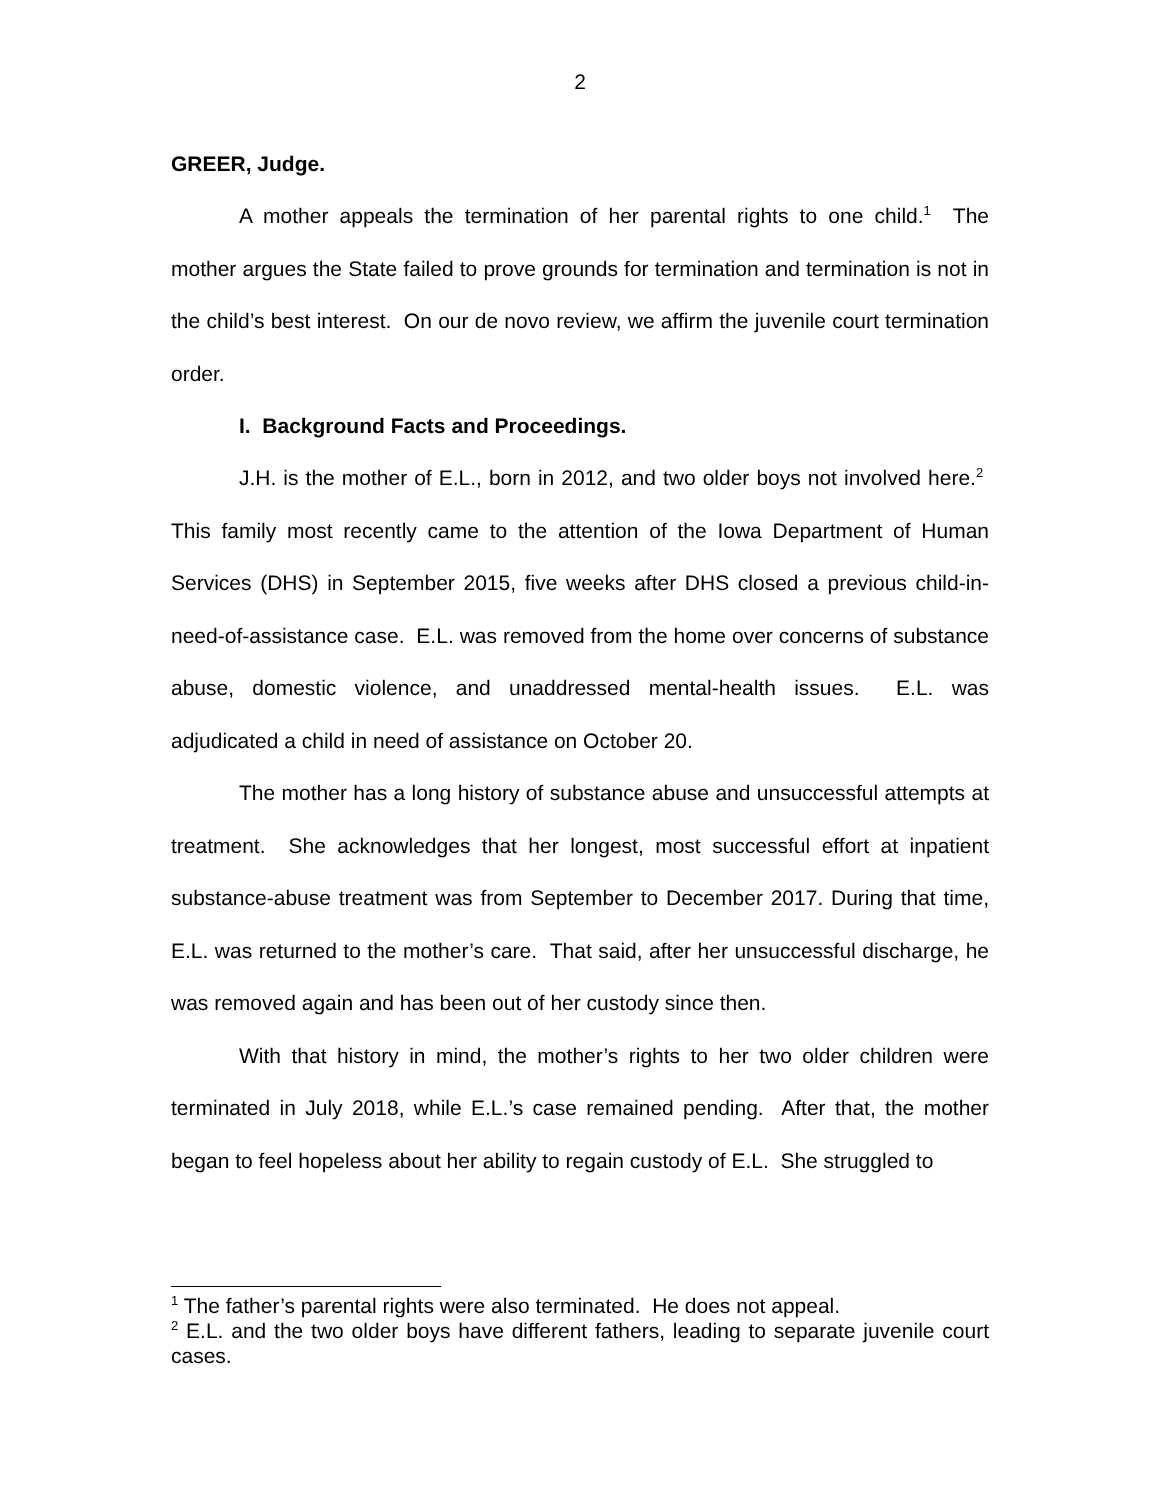2
GREER, Judge.
A mother appeals the termination of her parental rights to one child.<sup>1</sup> The mother argues the State failed to prove grounds for termination and termination is not in the child’s best interest. On our de novo review, we affirm the juvenile court termination order.
I. Background Facts and Proceedings.
J.H. is the mother of E.L., born in 2012, and two older boys not involved here.<sup>2</sup> This family most recently came to the attention of the Iowa Department of Human Services (DHS) in September 2015, five weeks after DHS closed a previous child-in-need-of-assistance case. E.L. was removed from the home over concerns of substance abuse, domestic violence, and unaddressed mental-health issues. E.L. was adjudicated a child in need of assistance on October 20.
The mother has a long history of substance abuse and unsuccessful attempts at treatment. She acknowledges that her longest, most successful effort at inpatient substance-abuse treatment was from September to December 2017. During that time, E.L. was returned to the mother’s care. That said, after her unsuccessful discharge, he was removed again and has been out of her custody since then.
With that history in mind, the mother’s rights to her two older children were terminated in July 2018, while E.L.’s case remained pending. After that, the mother began to feel hopeless about her ability to regain custody of E.L. She struggled to
<sup>1</sup> The father’s parental rights were also terminated. He does not appeal.
<sup>2</sup> E.L. and the two older boys have different fathers, leading to separate juvenile court cases.